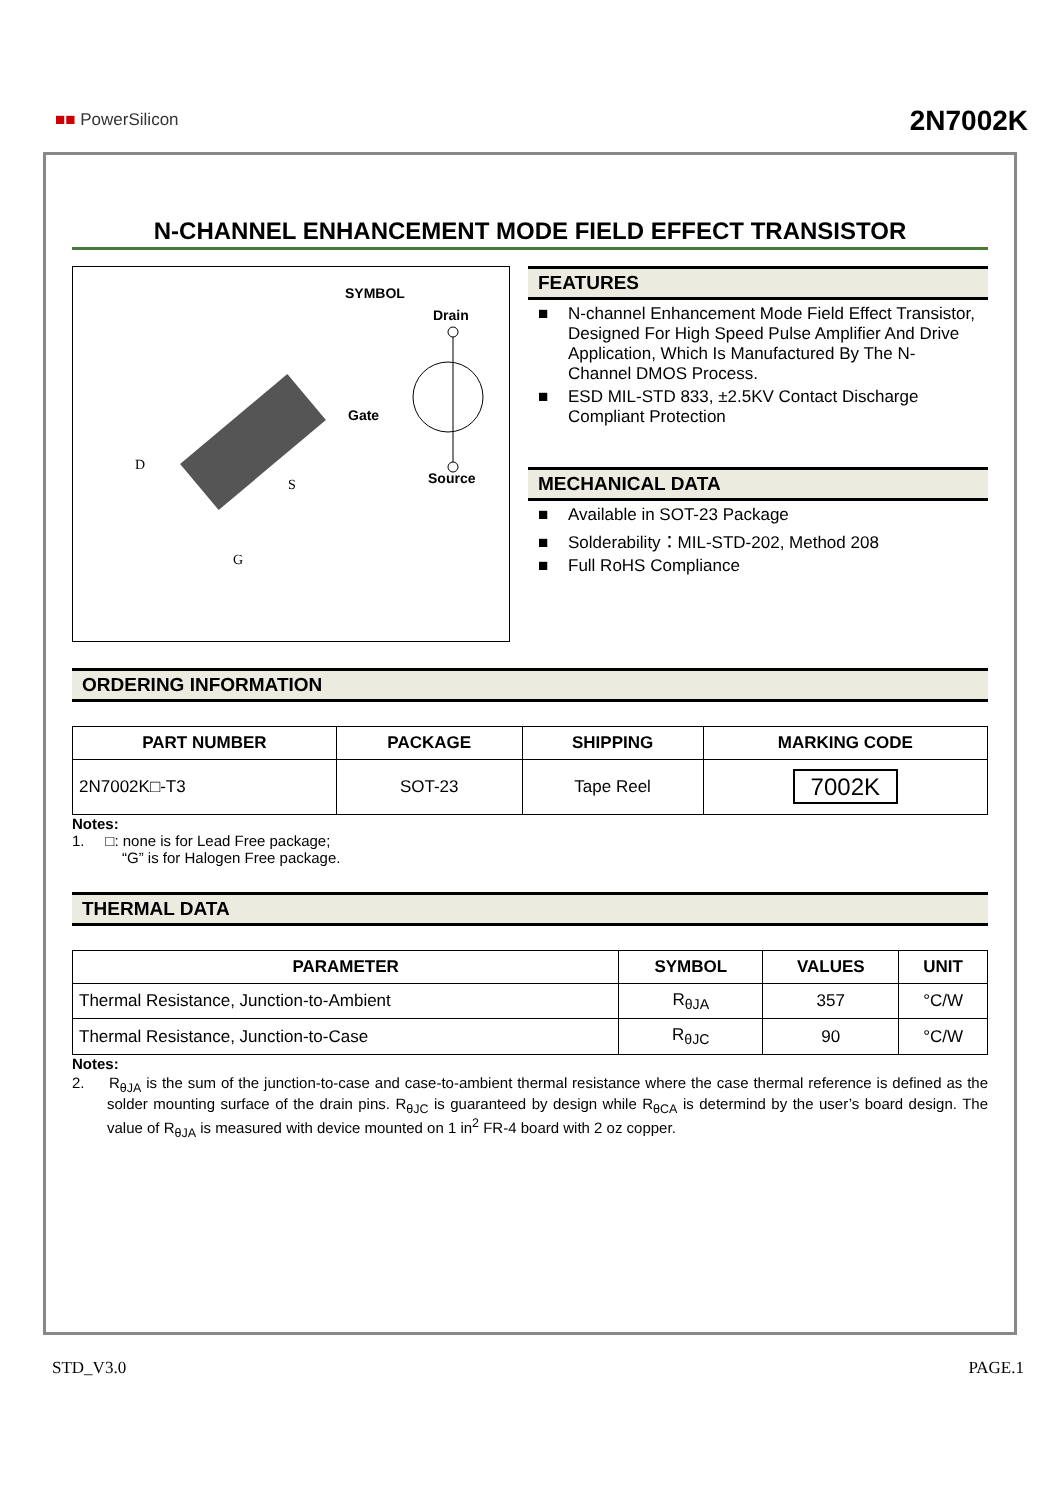■■ PowerSilicon 2N7002K
N-CHANNEL ENHANCEMENT MODE FIELD EFFECT TRANSISTOR
SYMBOL
Drain
Gate
Source
D
S
G
FEATURES
N-channel Enhancement Mode Field Effect Transistor, Designed For High Speed Pulse Amplifier And Drive Application, Which Is Manufactured By The N-Channel DMOS Process.
ESD MIL-STD 833, ±2.5KV Contact Discharge Compliant Protection
MECHANICAL DATA
Available in SOT-23 Package
Solderability：MIL-STD-202, Method 208
Full RoHS Compliance
ORDERING INFORMATION
| PART NUMBER | PACKAGE | SHIPPING | MARKING CODE |
| --- | --- | --- | --- |
| 2N7002K□-T3 | SOT-23 | Tape Reel | 7002K |
Notes:
1. □: none is for Lead Free package;
“G” is for Halogen Free package.
THERMAL DATA
| PARAMETER | SYMBOL | VALUES | UNIT |
| --- | --- | --- | --- |
| Thermal Resistance, Junction-to-Ambient | R<sub>θJA</sub> | 357 | °C/W |
| Thermal Resistance, Junction-to-Case | R<sub>θJC</sub> | 90 | °C/W |
Notes:
2. R<sub>θJA</sub> is the sum of the junction-to-case and case-to-ambient thermal resistance where the case thermal reference is defined as the solder mounting surface of the drain pins. R<sub>θJC</sub> is guaranteed by design while R<sub>θCA</sub> is determind by the user’s board design. The value of R<sub>θJA</sub> is measured with device mounted on 1 in<sup>2</sup> FR-4 board with 2 oz copper.
STD_V3.0 PAGE.1